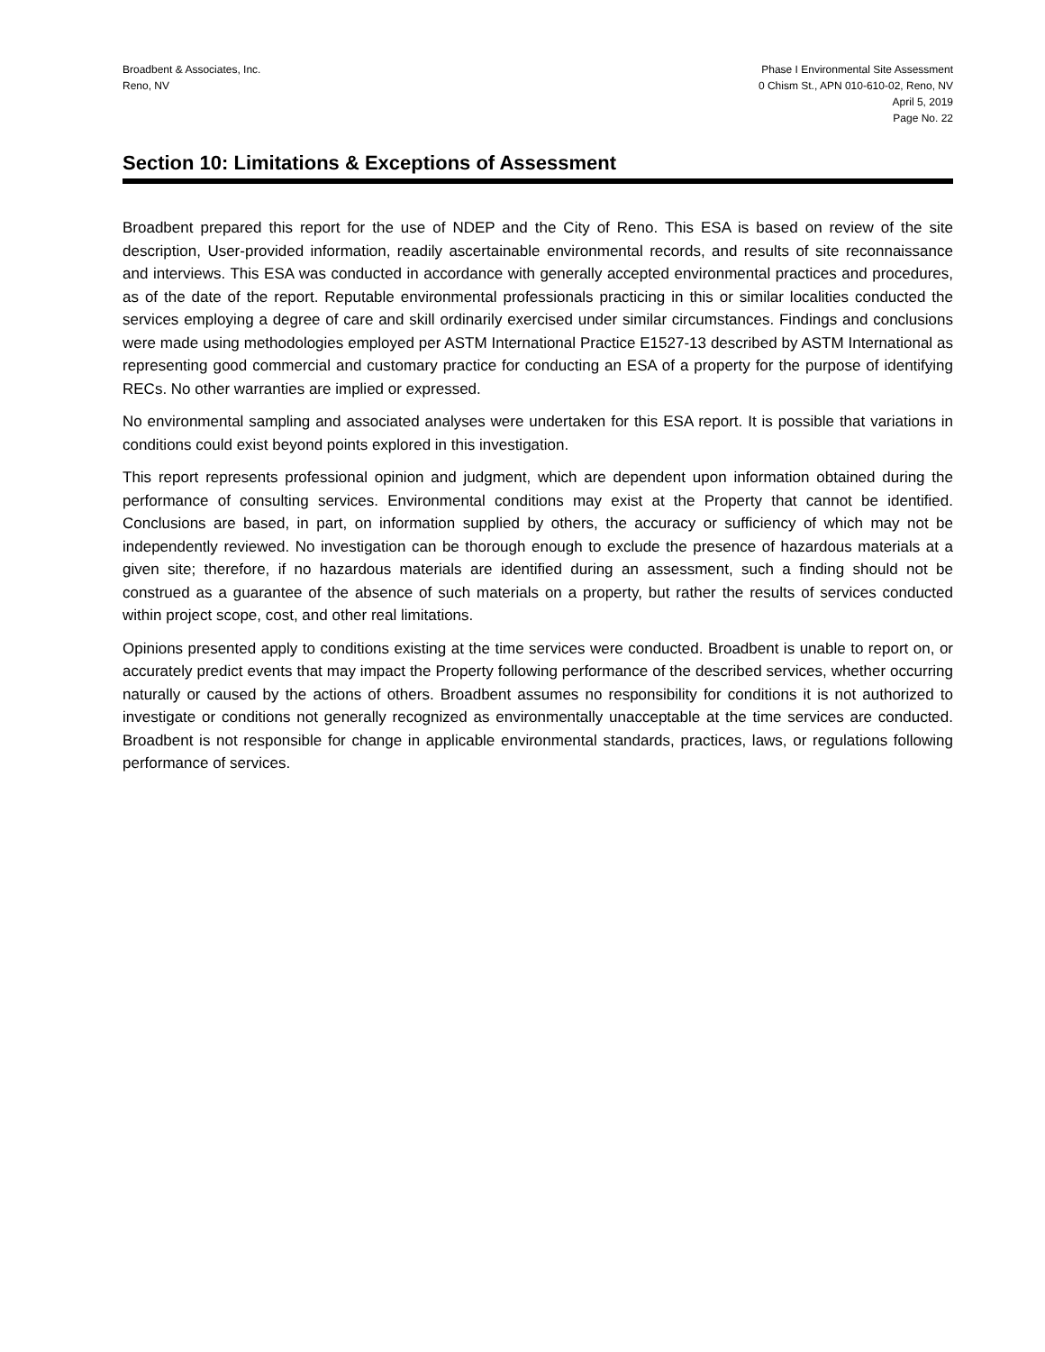Broadbent & Associates, Inc.
Reno, NV
Phase I Environmental Site Assessment
0 Chism St., APN 010-610-02, Reno, NV
April 5, 2019
Page No. 22
Section 10: Limitations & Exceptions of Assessment
Broadbent prepared this report for the use of NDEP and the City of Reno. This ESA is based on review of the site description, User-provided information, readily ascertainable environmental records, and results of site reconnaissance and interviews. This ESA was conducted in accordance with generally accepted environmental practices and procedures, as of the date of the report. Reputable environmental professionals practicing in this or similar localities conducted the services employing a degree of care and skill ordinarily exercised under similar circumstances. Findings and conclusions were made using methodologies employed per ASTM International Practice E1527-13 described by ASTM International as representing good commercial and customary practice for conducting an ESA of a property for the purpose of identifying RECs. No other warranties are implied or expressed.
No environmental sampling and associated analyses were undertaken for this ESA report. It is possible that variations in conditions could exist beyond points explored in this investigation.
This report represents professional opinion and judgment, which are dependent upon information obtained during the performance of consulting services. Environmental conditions may exist at the Property that cannot be identified. Conclusions are based, in part, on information supplied by others, the accuracy or sufficiency of which may not be independently reviewed. No investigation can be thorough enough to exclude the presence of hazardous materials at a given site; therefore, if no hazardous materials are identified during an assessment, such a finding should not be construed as a guarantee of the absence of such materials on a property, but rather the results of services conducted within project scope, cost, and other real limitations.
Opinions presented apply to conditions existing at the time services were conducted. Broadbent is unable to report on, or accurately predict events that may impact the Property following performance of the described services, whether occurring naturally or caused by the actions of others. Broadbent assumes no responsibility for conditions it is not authorized to investigate or conditions not generally recognized as environmentally unacceptable at the time services are conducted. Broadbent is not responsible for change in applicable environmental standards, practices, laws, or regulations following performance of services.